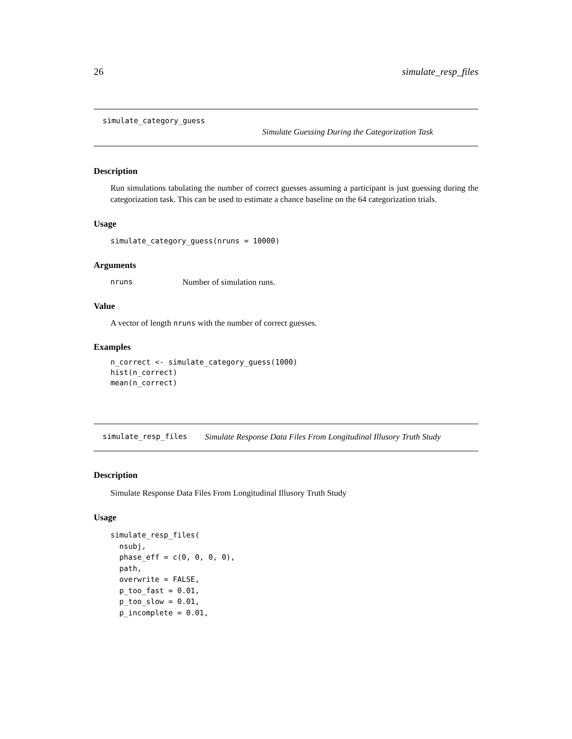26 simulate_resp_files
simulate_category_guess
Simulate Guessing During the Categorization Task
Description
Run simulations tabulating the number of correct guesses assuming a participant is just guessing during the categorization task. This can be used to estimate a chance baseline on the 64 categorization trials.
Usage
simulate_category_guess(nruns = 10000)
Arguments
nruns Number of simulation runs.
Value
A vector of length nruns with the number of correct guesses.
Examples
n_correct <- simulate_category_guess(1000)
hist(n_correct)
mean(n_correct)
simulate_resp_files Simulate Response Data Files From Longitudinal Illusory Truth Study
Description
Simulate Response Data Files From Longitudinal Illusory Truth Study
Usage
simulate_resp_files(
  nsubj,
  phase_eff = c(0, 0, 0, 0),
  path,
  overwrite = FALSE,
  p_too_fast = 0.01,
  p_too_slow = 0.01,
  p_incomplete = 0.01,